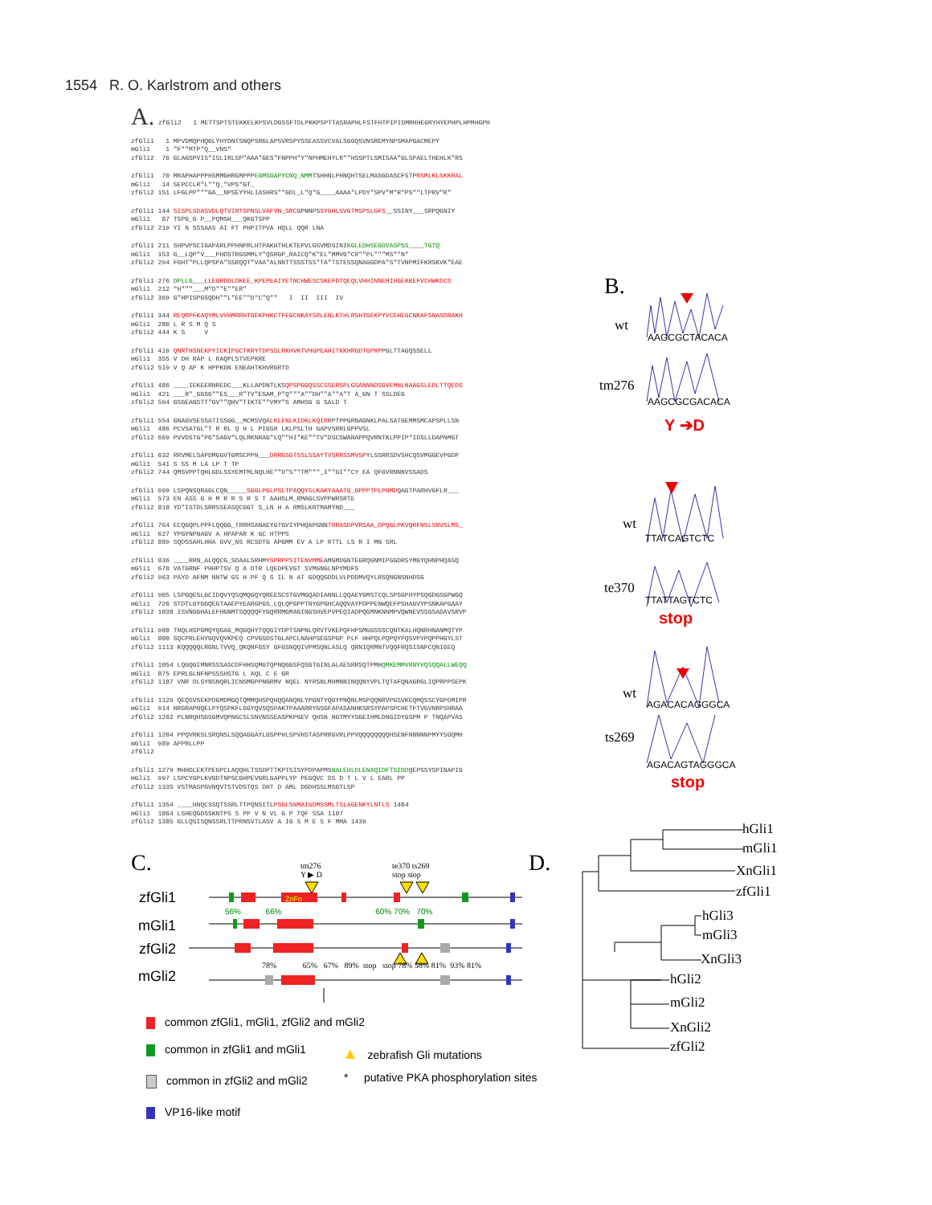1554 R. O. Karlstrom and others
A. zfGli2 1 METTSPTSTEKKELKPSVLDGSSFTDLPKKPSPTTASRAPHLFSTFHTPIPIDMRHHEGRYHYEPHPLHPMHGPH
zfGli1 1 MPVDMQPHQGLYHYDNTSNQPSRGLAPSVRSPYSSEASSVCVALSGGQSVNSREMYNPSMAPGACMEPY mGli1 1 "F""MTP"Q__VNS" zfGli2 76 GLAGSPVIS"ISLIRLSP"AAA"GES"FNPPH"Y"NPHMEHYLR""HSSPTLSMISAA"GLSPAELTHEHLK"RS
zfGli1 70 MRAPHAPPPHSMMGHRGMPPPEGMSGAPYCNQ_NMMTSHHNLPHNQHTSELMASGDASCFSTPRSMLKLSKKRAL mGli1 14 SEPCCLR"L""Q_"VPS"GT_ zfGli2 151 LFGLPP"""GA__NPSEYYHLIASHRS""GDL_L"Q"G____AAAA"LPDY"SPV"M"R"PS""LTPRV"R"
zfGli1 144 SISPLSDASVDLQTVIRTSPNSLVAFVN_SRCGPNNPSSYGHLSVGTMSPSLGFS__SSINY___SRPQGNIY mGli1 87 TSPG_G P__PQMSH___QKGTSPP zfGli2 219 YI N SSSAAS AI FT PHPITPVA HQLL QQR LNA
zfGli1 211 SHPVPSCIGAPARLPPHNPRLHTPAKHTHLKTEPVLGSVMDSINIKGLEDHSEGDVASPSS____TGTQ mGli1 153 G__LQP"V___PHDSTRGSMMLY"QSRGP_RAICQ"K"EL"MMVG"CR""PL"""MS""N" zfGli2 294 FGHT"PLLQPSPA"SSRQQT"VAA"ALNNTTSSSTSS"TA"TSTESSQNAGGDPA"S"TVNPMIFKRSKVK"EAE
zfGli1 276 DPLLG___LLEGRDDLDKEE_KPEPEAIYETNCHWESCSKEFDTQEQLVHHINNEHIHGEKKEFVCHWKDCS mGli1 212 "H"""___M"D""E""ER" zfGli2 369 G"HPISPGSQDH""L"EE""D"C"Q"" I II III IV
zfGli1 344 REQRPFKAQYMLVVHMRRHTGEKPHKCTFEGCNKAYSRLENLKTHLRSHTGEKPYVCEHEGCNKAFSNASDRAKH mGli1 280 L R S M Q S zfGli2 444 K S V
zfGli1 419 QNRTHSNEKPYICKIPGCTKRYTDPSSLRKHVKTVHGPEAHITKKHRGDTGPRPPGLTTAGQSSELL mGli1 355 V DH RAP L RAQPLSTVEPKRE zfGli2 519 V Q AP K HPPKGN ENEAHTKHVRGRTD
zfGli1 486 ____IEKEERNREDC___KLLAPDNTLKSQPSPGGQSSCSSERSPLGSANNNDSGVEMNLNAAGSLEDLTTQEDS mGli1 421 ___R"_GGSG""ES___R"TV"ESAM_P"Q"""A""DH""A""A"T A_GN T SSLDEG zfGli2 594 GSGEANSTT"GV""QHV"TIKTE""VMY"S AMHSG G SALD T
zfGli1 554 GNAGVSESSATISSGG__MCMSVQALKLENLKIDKLKQIRRPTPPGRNAGNKLPALSATGEMMSMCAPSPLLSN mGli1 486 PCVSATGL"T R RL Q H L PIGSR LKLPSLTH GAPVSRRLGPPVSL zfGli2 669 PVVDSTG"PG"SAGV"LQLRKNRAG"LQ""HI"KE""TV"DSCSWANAPPQVRNTKLPPIP"IDSLLDAPNMGT
zfGli1 632 RRVMELSAPDMGGVTGMSCPPN___DRRGSGTSSLSSAYTVSRRSSMVSPYLSSRRSDVSHCQSVMGGEVPGDP mGli1 541 S SS M LA LP T TP zfGli2 744 QMSVPPTQHLGDLSSYEMTMLNQLHE""D"S""TM"""_I""GI""CY EA QFGVRNNNVSSADS
zfGli1 699 LSPQNSQRAGLCQN_____SGGLPGLPSLTPAQQYSLKAKYAAATG_GPPPTPLPNMDQAGTPARHVGFLR___ mGli1 573 EN ASS G H M R R S R S T AAHSLM_RMAGLSVPPWRSRTE zfGli2 818 YD"ISTDLSRRSSEASQCGGT S_LN H A RMSLKRTMAMYND___
zfGli1 764 ECQGQPLPPFLQQGG_TRRHSANAEYGTGVIYPHQAPGNNTRRASDPVRSAA_DPQGLPKVQRFNSLSNVSLMS_ mGli1 627 YPGYNPNAGV A HPAPAR K GC HTPPS zfGli2 889 SQDSSAHLHHA GVV_NS RCSDTG APGMM EV A LP RTTL LS R I MN SRL
zfGli1 836 ____RRN_ALQQCG_SDAALSRHMYSPRPPSITENVMMEAMGMDGNTEGRQGNMIPGGDRSYMGYQHNPHQASQ mGli1 670 VATGRNF PHHPTSV Q A DTR LQEDPEVGT SVMGNGLNPYMDFS zfGli2 963 PAYD AFNM NNTW GS H PF Q S IL N AT GDQQGDDLVLPDDMVQYLRSQNGNSNHDSG
zfGli1 905 LSPGQESLGCIDQVYQSQMQGQYQREESCSTGVMGQADIANNLLQQAEYGMSTCQLSPSGPHYPSQGDGSGPWGQ mGli1 726 STDTLGYGGQEGTAAEPYEARGPGS_LQLQPGPPTNYGPGHCAQQVAYPDPPENWQEFPSHAGVYPSNKAPGAAY zfGli2 1038 ISVNGGHALEFHGNMTSQQQQFYGQRRMGMAGINGSHVEPVPEQIADPQGMNKNNMPVQWNEVSSGSADAVSRVP
zfGli1 980 TNQLHSPGMQYQGAG_MQGQHYTQQGIYDPTSNPNLQRVTVKEPQFHPSMGGSSSCQNTKALHQNRHNANMQTYP mGli1 800 SQCPRLEHYGQVQVKPEQ CPVGSDSTGLAPCLNAHPSEGSPGP PLF HHPQLPQPQYPQSVPYPQPPHGYLST zfGli2 1113 KQQQQQLRGNLTVVQ_QKQNFGSY GFGSNQQIVPMSQNLASLQ QRNIQRMNTVQQFRQSISNPCQNIGEQ
zfGli1 1054 LQGQGIMNRSSSASCDFHHSQMGTQPNQGGSFQSGTGINLALAESRRSQTPMHQMKEMMVRNYVQSQQALLWEQQ mGli1 875 EPRLGLNFNPSSSHSTG L AQL C E GR zfGli2 1187 VNR DLSYNSNQRLICNSMGPPNGRMV NQEL NYRSNLMHMNNINQQNYVPLTQTAFQNAGRGLIQPRPPSEPK
zfGli1 1129 QEQSVSEKPDGMDMGQTQMMQHSPQHQQANQNLYPGNTYQGYPNQNLMSPQQNRVPGSVKEQMQSSCYGPDMIPR mGli1 914 NRGRAPNQELPYQSPKFLGGYQVSQSPAKTPAAARRYGSGFAPASANHKSRSYPAPSPCHETFTVGVNRPSHRAA zfGli2 1262 PLNRQHSGSGMVQPNGCSLSNVNSSEASPKPGEV QHSN NGTMYYSGEIHMLDNGIDYGSPM P TNQAPVAS
zfGli1 1204 PPQVRKSLSRQNSLSQQAGGAYLGSPPHLSPVHSTASPRRGVRLPPVQQQQQQQQHSENFNNNNNPMYYSGQMH mGli1 989 APPRLLPP zfGli2
zfGli1 1279 MHHDLEKTPEGPCLAQQHLTSSDPTTKPTSISYPDPAPMSNALEHLDLENAQIDFTSIDDQEPSSYSPINAPIG mGli1 997 LSPCYGPLKVGDTNPSCGHPEVGRLGAPPLYP PEGQVC DS D T L V L EARL PP zfGli2 1335 VSTMASPGVNQVTSTVDSTQS DHT D AML DGDHSSLMSGTLSP
zfGli1 1354 ____HNQCSSQTSSRLTTPQNSITLPSGLSNMAIGDMSSMLTSLAGENKYLNTLS 1404 mGli1 1064 LSHEQGDSSKNTPS S PP V N VL G P TQF SSA 1107 zfGli2 1385 GLLQSISQNSSRLTTPRNSVTLASV A IG S M E S F MMA 1439
B.
wt
tm276
Y ➔D
wt
te370
stop
wt
ts269
stop
AAGCGCTACACA
AAGCGCGACACA
TTATCAGTCTC
TTATTAGTCTC
AGACACAGGGCA
AGACAGTAGGGCA
C. D.
tm276
Y ▶ D
te370 ts269
stop stop
zfGli1
mGli1
zfGli2
mGli2
56% 66% 60% 70% 70%
78% 65% 67% 89% stop stop 78% 58% 81% 93% 81%
ZnFn
hGli1
mGli1
XnGli1
zfGli1
hGli3
mGli3
XnGli3
hGli2
mGli2
XnGli2
zfGli2
common zfGli1, mGli1, zfGli2 and mGli2
common in zfGli1 and mGli1
common in zfGli2 and mGli2
VP16-like motif
▲ zebrafish Gli mutations
* putative PKA phosphorylation sites